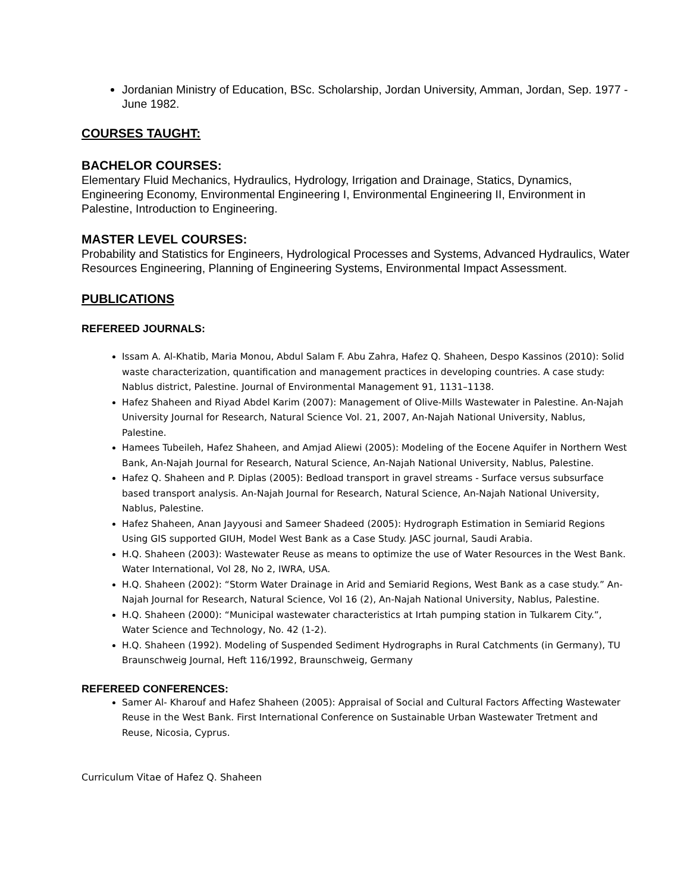Jordanian Ministry of Education, BSc. Scholarship, Jordan University, Amman, Jordan, Sep. 1977 - June 1982.
COURSES TAUGHT:
BACHELOR COURSES:
Elementary Fluid Mechanics, Hydraulics, Hydrology, Irrigation and Drainage, Statics, Dynamics, Engineering Economy, Environmental Engineering I, Environmental Engineering II, Environment in Palestine, Introduction to Engineering.
MASTER LEVEL COURSES:
Probability and Statistics for Engineers, Hydrological Processes and Systems, Advanced Hydraulics, Water Resources Engineering, Planning of Engineering Systems, Environmental Impact Assessment.
PUBLICATIONS
REFEREED JOURNALS:
Issam A. Al-Khatib, Maria Monou, Abdul Salam F. Abu Zahra, Hafez Q. Shaheen, Despo Kassinos (2010): Solid waste characterization, quantification and management practices in developing countries. A case study: Nablus district, Palestine. Journal of Environmental Management 91, 1131–1138.
Hafez Shaheen and Riyad Abdel Karim (2007): Management of Olive-Mills Wastewater in Palestine. An-Najah University Journal for Research, Natural Science Vol. 21, 2007, An-Najah National University, Nablus, Palestine.
Hamees Tubeileh, Hafez Shaheen, and Amjad Aliewi (2005): Modeling of the Eocene Aquifer in Northern West Bank, An-Najah Journal for Research, Natural Science, An-Najah National University, Nablus, Palestine.
Hafez Q. Shaheen and P. Diplas (2005): Bedload transport in gravel streams - Surface versus subsurface based transport analysis. An-Najah Journal for Research, Natural Science, An-Najah National University, Nablus, Palestine.
Hafez Shaheen, Anan Jayyousi and Sameer Shadeed (2005): Hydrograph Estimation in Semiarid Regions Using GIS supported GIUH, Model West Bank as a Case Study. JASC journal, Saudi Arabia.
H.Q. Shaheen (2003): Wastewater Reuse as means to optimize the use of Water Resources in the West Bank. Water International, Vol 28, No 2, IWRA, USA.
H.Q. Shaheen (2002): “Storm Water Drainage in Arid and Semiarid Regions, West Bank as a case study.” An-Najah Journal for Research, Natural Science, Vol 16 (2), An-Najah National University, Nablus, Palestine.
H.Q. Shaheen (2000): “Municipal wastewater characteristics at Irtah pumping station in Tulkarem City.”, Water Science and Technology, No. 42 (1-2).
H.Q. Shaheen (1992). Modeling of Suspended Sediment Hydrographs in Rural Catchments (in Germany), TU Braunschweig Journal, Heft 116/1992, Braunschweig, Germany
REFEREED CONFERENCES:
Samer Al- Kharouf and Hafez Shaheen (2005): Appraisal of Social and Cultural Factors Affecting Wastewater Reuse in the West Bank. First International Conference on Sustainable Urban Wastewater Tretment and Reuse, Nicosia, Cyprus.
Curriculum Vitae of Hafez Q. Shaheen